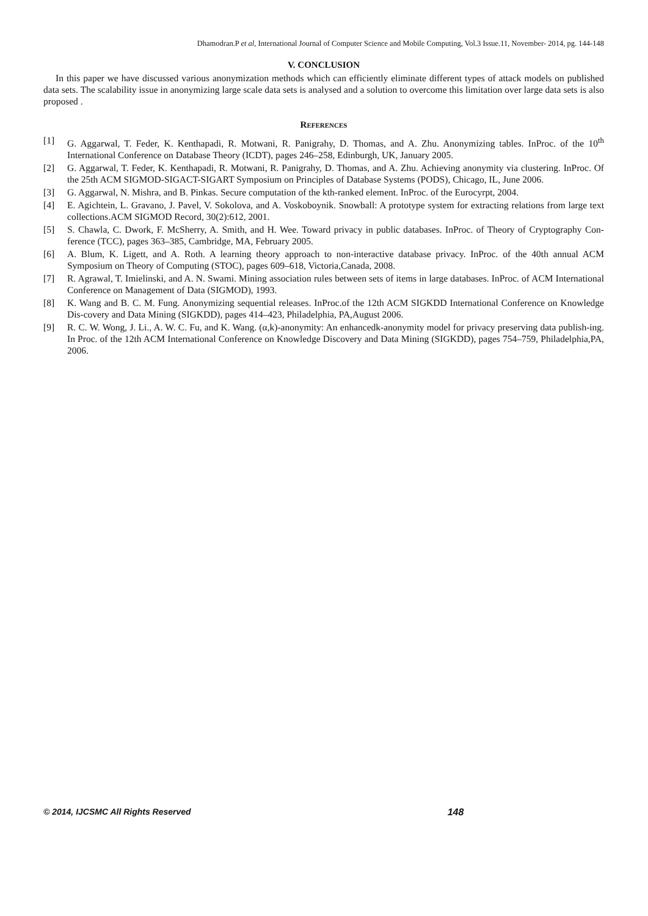Dhamodran.P et al, International Journal of Computer Science and Mobile Computing, Vol.3 Issue.11, November- 2014, pg. 144-148
V. CONCLUSION
In this paper we have discussed various anonymization methods which can efficiently eliminate different types of attack models on published data sets. The scalability issue in anonymizing large scale data sets is analysed and a solution to overcome this limitation over large data sets is also proposed .
References
[1] G. Aggarwal, T. Feder, K. Kenthapadi, R. Motwani, R. Panigrahy, D. Thomas, and A. Zhu. Anonymizing tables. InProc. of the 10<sup>th</sup> International Conference on Database Theory (ICDT), pages 246–258, Edinburgh, UK, January 2005.
[2] G. Aggarwal, T. Feder, K. Kenthapadi, R. Motwani, R. Panigrahy, D. Thomas, and A. Zhu. Achieving anonymity via clustering. InProc. Of the 25th ACM SIGMOD-SIGACT-SIGART Symposium on Principles of Database Systems (PODS), Chicago, IL, June 2006.
[3] G. Aggarwal, N. Mishra, and B. Pinkas. Secure computation of the kth-ranked element. InProc. of the Eurocyrpt, 2004.
[4] E. Agichtein, L. Gravano, J. Pavel, V. Sokolova, and A. Voskoboynik. Snowball: A prototype system for extracting relations from large text collections.ACM SIGMOD Record, 30(2):612, 2001.
[5] S. Chawla, C. Dwork, F. McSherry, A. Smith, and H. Wee. Toward privacy in public databases. InProc. of Theory of Cryptography Con-ference (TCC), pages 363–385, Cambridge, MA, February 2005.
[6] A. Blum, K. Ligett, and A. Roth. A learning theory approach to non-interactive database privacy. InProc. of the 40th annual ACM Symposium on Theory of Computing (STOC), pages 609–618, Victoria,Canada, 2008.
[7] R. Agrawal, T. Imielinski, and A. N. Swami. Mining association rules between sets of items in large databases. InProc. of ACM International Conference on Management of Data (SIGMOD), 1993.
[8] K. Wang and B. C. M. Fung. Anonymizing sequential releases. InProc.of the 12th ACM SIGKDD International Conference on Knowledge Dis-covery and Data Mining (SIGKDD), pages 414–423, Philadelphia, PA,August 2006.
[9] R. C. W. Wong, J. Li., A. W. C. Fu, and K. Wang. (α,k)-anonymity: An enhancedk-anonymity model for privacy preserving data publish-ing. In Proc. of the 12th ACM International Conference on Knowledge Discovery and Data Mining (SIGKDD), pages 754–759, Philadelphia,PA, 2006.
© 2014, IJCSMC All Rights Reserved 148